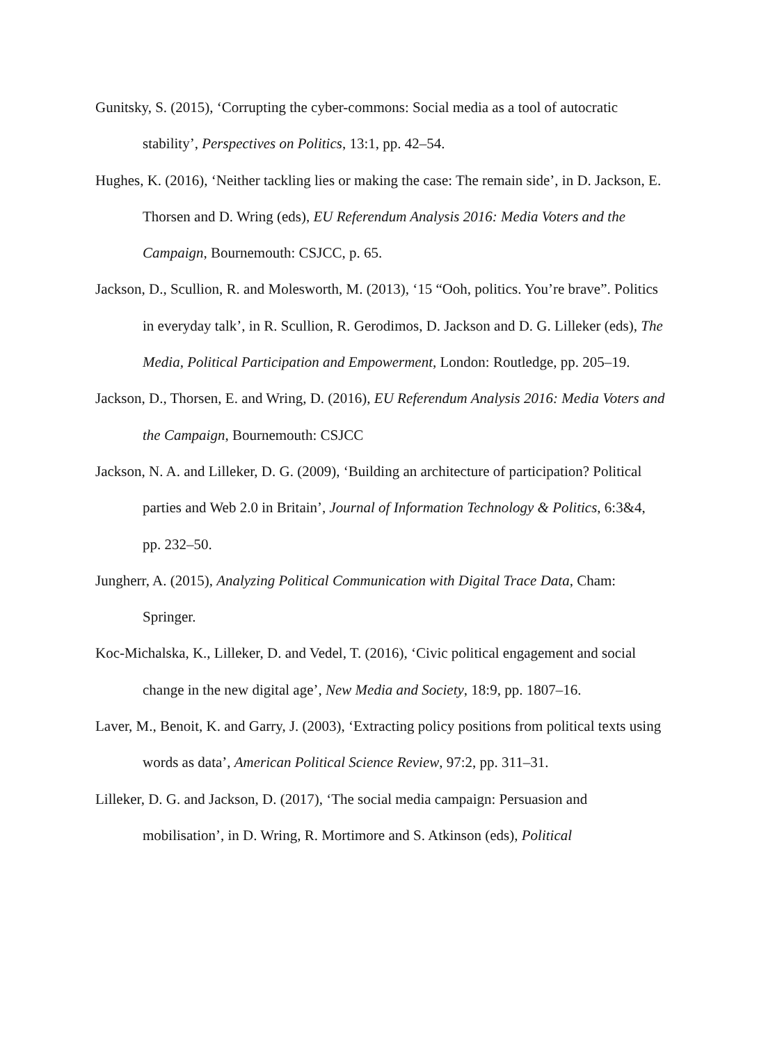Gunitsky, S. (2015), ‘Corrupting the cyber-commons: Social media as a tool of autocratic stability’, Perspectives on Politics, 13:1, pp. 42–54.
Hughes, K. (2016), ‘Neither tackling lies or making the case: The remain side’, in D. Jackson, E. Thorsen and D. Wring (eds), EU Referendum Analysis 2016: Media Voters and the Campaign, Bournemouth: CSJCC, p. 65.
Jackson, D., Scullion, R. and Molesworth, M. (2013), ‘15 “Ooh, politics. You’re brave”. Politics in everyday talk’, in R. Scullion, R. Gerodimos, D. Jackson and D. G. Lilleker (eds), The Media, Political Participation and Empowerment, London: Routledge, pp. 205–19.
Jackson, D., Thorsen, E. and Wring, D. (2016), EU Referendum Analysis 2016: Media Voters and the Campaign, Bournemouth: CSJCC
Jackson, N. A. and Lilleker, D. G. (2009), ‘Building an architecture of participation? Political parties and Web 2.0 in Britain’, Journal of Information Technology & Politics, 6:3&4, pp. 232–50.
Jungherr, A. (2015), Analyzing Political Communication with Digital Trace Data, Cham: Springer.
Koc-Michalska, K., Lilleker, D. and Vedel, T. (2016), ‘Civic political engagement and social change in the new digital age’, New Media and Society, 18:9, pp. 1807–16.
Laver, M., Benoit, K. and Garry, J. (2003), ‘Extracting policy positions from political texts using words as data’, American Political Science Review, 97:2, pp. 311–31.
Lilleker, D. G. and Jackson, D. (2017), ‘The social media campaign: Persuasion and mobilisation’, in D. Wring, R. Mortimore and S. Atkinson (eds), Political